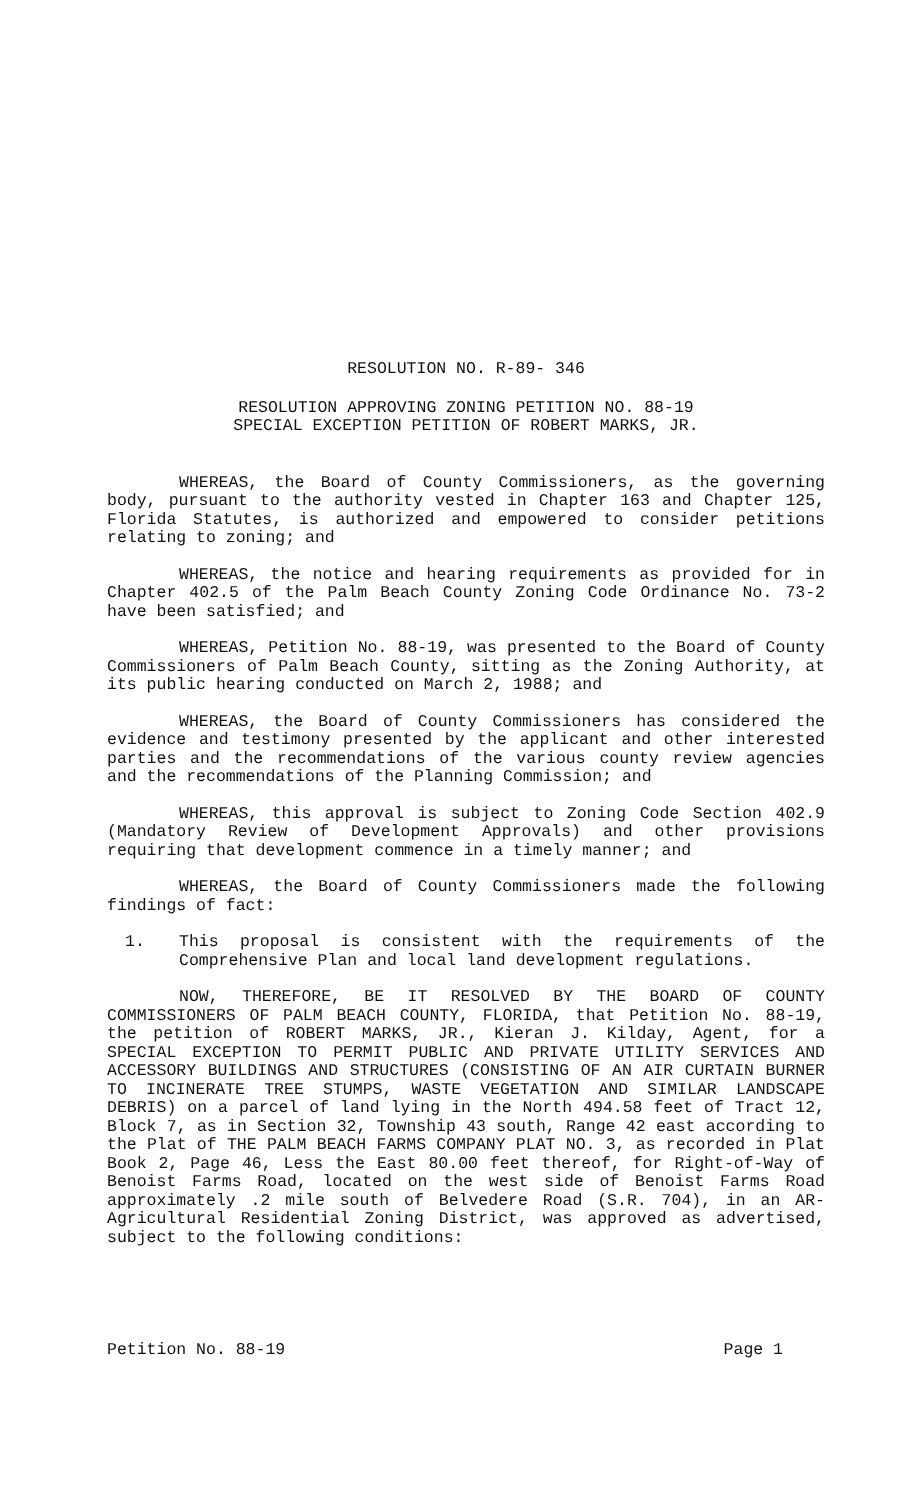RESOLUTION NO. R-89- 346
RESOLUTION APPROVING ZONING PETITION NO. 88-19
SPECIAL EXCEPTION PETITION OF ROBERT MARKS, JR.
WHEREAS, the Board of County Commissioners, as the governing body, pursuant to the authority vested in Chapter 163 and Chapter 125, Florida Statutes, is authorized and empowered to consider petitions relating to zoning; and
WHEREAS, the notice and hearing requirements as provided for in Chapter 402.5 of the Palm Beach County Zoning Code Ordinance No. 73-2 have been satisfied; and
WHEREAS, Petition No. 88-19, was presented to the Board of County Commissioners of Palm Beach County, sitting as the Zoning Authority, at its public hearing conducted on March 2, 1988; and
WHEREAS, the Board of County Commissioners has considered the evidence and testimony presented by the applicant and other interested parties and the recommendations of the various county review agencies and the recommendations of the Planning Commission; and
WHEREAS, this approval is subject to Zoning Code Section 402.9 (Mandatory Review of Development Approvals) and other provisions requiring that development commence in a timely manner; and
WHEREAS, the Board of County Commissioners made the following findings of fact:
1. This proposal is consistent with the requirements of the Comprehensive Plan and local land development regulations.
NOW, THEREFORE, BE IT RESOLVED BY THE BOARD OF COUNTY COMMISSIONERS OF PALM BEACH COUNTY, FLORIDA, that Petition No. 88-19, the petition of ROBERT MARKS, JR., Kieran J. Kilday, Agent, for a SPECIAL EXCEPTION TO PERMIT PUBLIC AND PRIVATE UTILITY SERVICES AND ACCESSORY BUILDINGS AND STRUCTURES (CONSISTING OF AN AIR CURTAIN BURNER TO INCINERATE TREE STUMPS, WASTE VEGETATION AND SIMILAR LANDSCAPE DEBRIS) on a parcel of land lying in the North 494.58 feet of Tract 12, Block 7, as in Section 32, Township 43 south, Range 42 east according to the Plat of THE PALM BEACH FARMS COMPANY PLAT NO. 3, as recorded in Plat Book 2, Page 46, Less the East 80.00 feet thereof, for Right-of-Way of Benoist Farms Road, located on the west side of Benoist Farms Road approximately .2 mile south of Belvedere Road (S.R. 704), in an AR-Agricultural Residential Zoning District, was approved as advertised, subject to the following conditions:
Petition No. 88-19 Page 1